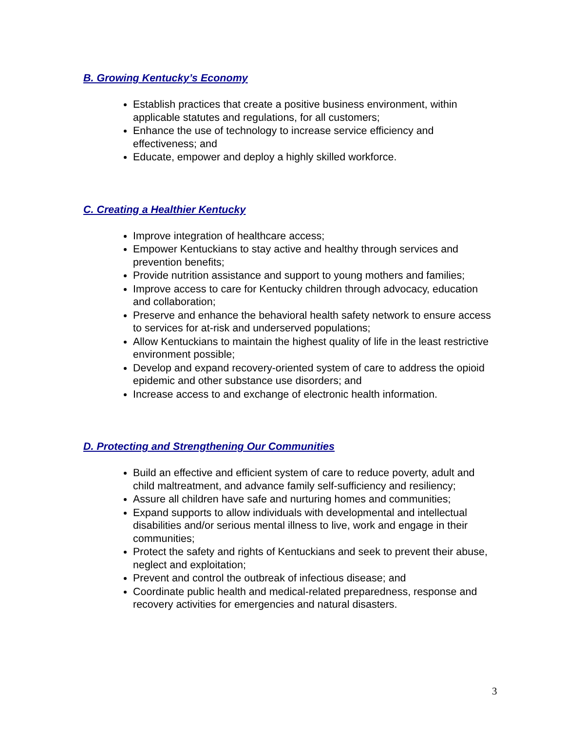B. Growing Kentucky’s Economy
Establish practices that create a positive business environment, within applicable statutes and regulations, for all customers;
Enhance the use of technology to increase service efficiency and effectiveness; and
Educate, empower and deploy a highly skilled workforce.
C. Creating a Healthier Kentucky
Improve integration of healthcare access;
Empower Kentuckians to stay active and healthy through services and prevention benefits;
Provide nutrition assistance and support to young mothers and families;
Improve access to care for Kentucky children through advocacy, education and collaboration;
Preserve and enhance the behavioral health safety network to ensure access to services for at-risk and underserved populations;
Allow Kentuckians to maintain the highest quality of life in the least restrictive environment possible;
Develop and expand recovery-oriented system of care to address the opioid epidemic and other substance use disorders; and
Increase access to and exchange of electronic health information.
D. Protecting and Strengthening Our Communities
Build an effective and efficient system of care to reduce poverty, adult and child maltreatment, and advance family self-sufficiency and resiliency;
Assure all children have safe and nurturing homes and communities;
Expand supports to allow individuals with developmental and intellectual disabilities and/or serious mental illness to live, work and engage in their communities;
Protect the safety and rights of Kentuckians and seek to prevent their abuse, neglect and exploitation;
Prevent and control the outbreak of infectious disease; and
Coordinate public health and medical-related preparedness, response and recovery activities for emergencies and natural disasters.
3